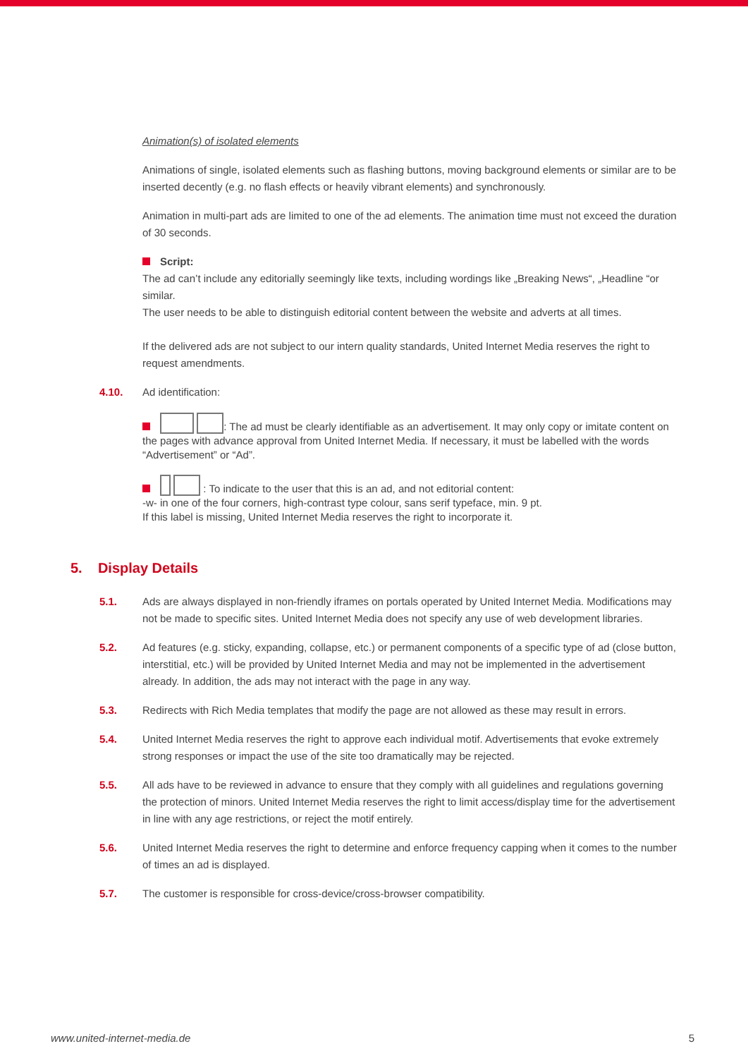Animation(s) of isolated elements
Animations of single, isolated elements such as flashing buttons, moving background elements or similar are to be inserted decently (e.g. no flash effects or heavily vibrant elements) and synchronously.
Animation in multi-part ads are limited to one of the ad elements. The animation time must not exceed the duration of 30 seconds.
Script:
The ad can’t include any editorially seemingly like texts, including wordings like „Breaking News“, „Headline “or similar.
The user needs to be able to distinguish editorial content between the website and adverts at all times.
If the delivered ads are not subject to our intern quality standards, United Internet Media reserves the right to request amendments.
4.10. Ad identification:
: The ad must be clearly identifiable as an advertisement. It may only copy or imitate content on the pages with advance approval from United Internet Media. If necessary, it must be labelled with the words “Advertisement” or “Ad”.
: To indicate to the user that this is an ad, and not editorial content:
-w- in one of the four corners, high-contrast type colour, sans serif typeface, min. 9 pt.
If this label is missing, United Internet Media reserves the right to incorporate it.
5. Display Details
5.1. Ads are always displayed in non-friendly iframes on portals operated by United Internet Media. Modifications may not be made to specific sites. United Internet Media does not specify any use of web development libraries.
5.2. Ad features (e.g. sticky, expanding, collapse, etc.) or permanent components of a specific type of ad (close button, interstitial, etc.) will be provided by United Internet Media and may not be implemented in the advertisement already. In addition, the ads may not interact with the page in any way.
5.3. Redirects with Rich Media templates that modify the page are not allowed as these may result in errors.
5.4. United Internet Media reserves the right to approve each individual motif. Advertisements that evoke extremely strong responses or impact the use of the site too dramatically may be rejected.
5.5. All ads have to be reviewed in advance to ensure that they comply with all guidelines and regulations governing the protection of minors. United Internet Media reserves the right to limit access/display time for the advertisement in line with any age restrictions, or reject the motif entirely.
5.6. United Internet Media reserves the right to determine and enforce frequency capping when it comes to the number of times an ad is displayed.
5.7. The customer is responsible for cross-device/cross-browser compatibility.
www.united-internet-media.de 5